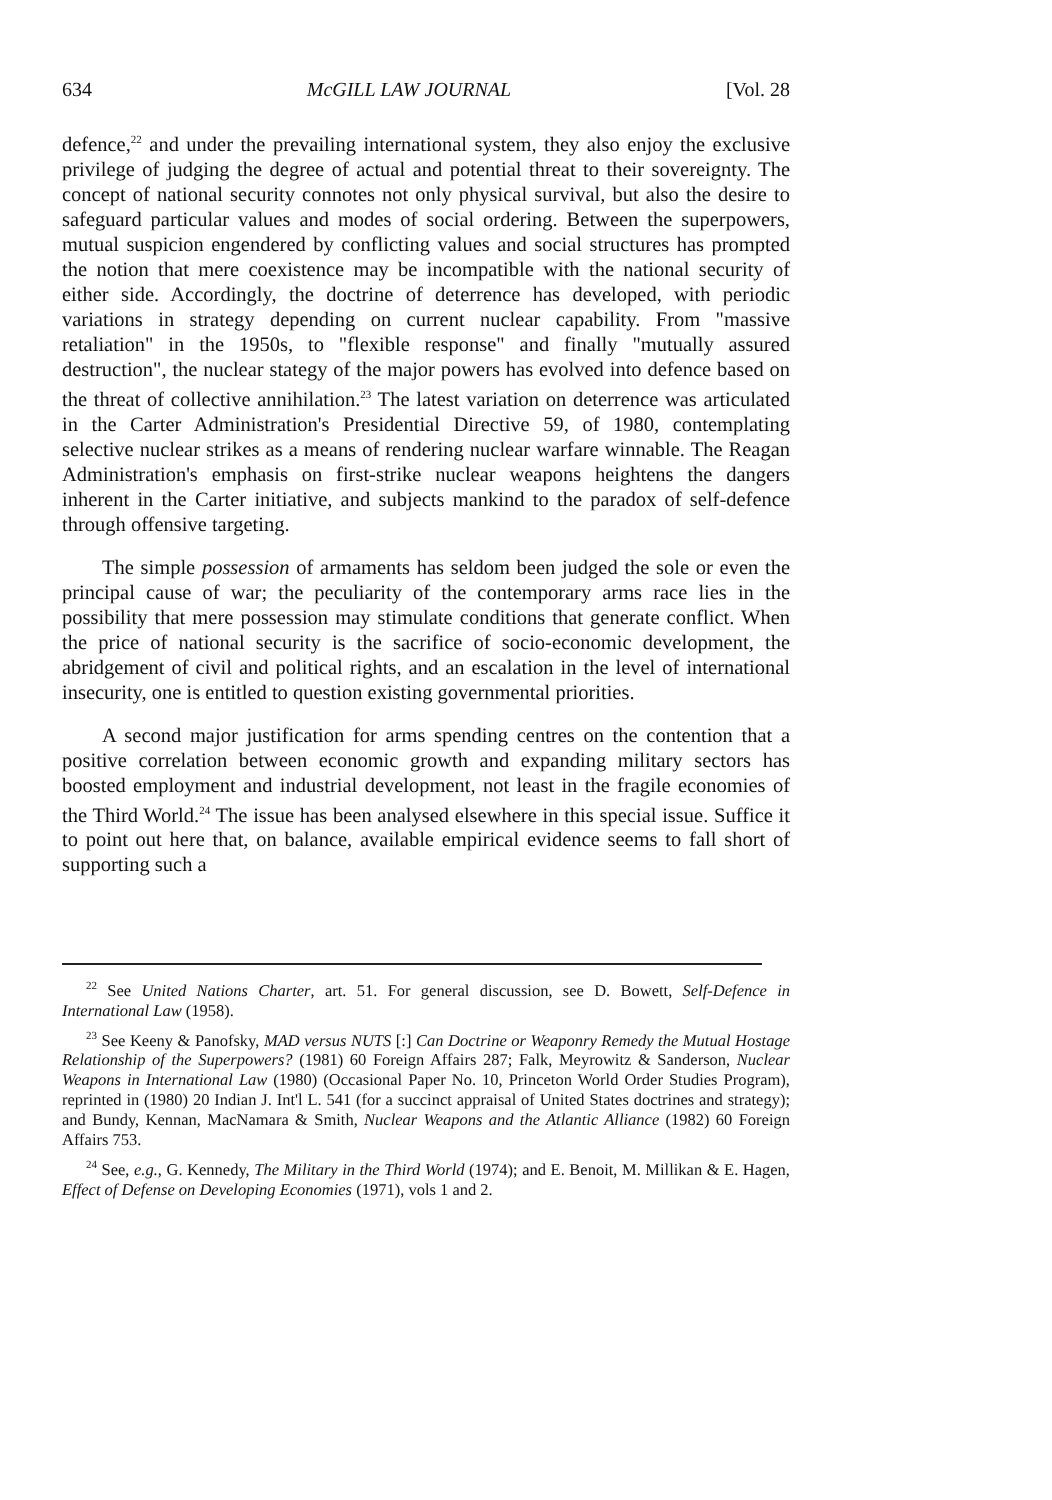634 McGILL LAW JOURNAL [Vol. 28
defence,<sup>22</sup> and under the prevailing international system, they also enjoy the exclusive privilege of judging the degree of actual and potential threat to their sovereignty. The concept of national security connotes not only physical survival, but also the desire to safeguard particular values and modes of social ordering. Between the superpowers, mutual suspicion engendered by conflicting values and social structures has prompted the notion that mere coexistence may be incompatible with the national security of either side. Accordingly, the doctrine of deterrence has developed, with periodic variations in strategy depending on current nuclear capability. From "massive retaliation" in the 1950s, to "flexible response" and finally "mutually assured destruction", the nuclear stategy of the major powers has evolved into defence based on the threat of collective annihilation.<sup>23</sup> The latest variation on deterrence was articulated in the Carter Administration's Presidential Directive 59, of 1980, contemplating selective nuclear strikes as a means of rendering nuclear warfare winnable. The Reagan Administration's emphasis on first-strike nuclear weapons heightens the dangers inherent in the Carter initiative, and subjects mankind to the paradox of self-defence through offensive targeting.
The simple possession of armaments has seldom been judged the sole or even the principal cause of war; the peculiarity of the contemporary arms race lies in the possibility that mere possession may stimulate conditions that generate conflict. When the price of national security is the sacrifice of socio-economic development, the abridgement of civil and political rights, and an escalation in the level of international insecurity, one is entitled to question existing governmental priorities.
A second major justification for arms spending centres on the contention that a positive correlation between economic growth and expanding military sectors has boosted employment and industrial development, not least in the fragile economies of the Third World.<sup>24</sup> The issue has been analysed elsewhere in this special issue. Suffice it to point out here that, on balance, available empirical evidence seems to fall short of supporting such a
<sup>22</sup> See United Nations Charter, art. 51. For general discussion, see D. Bowett, Self-Defence in International Law (1958).
<sup>23</sup> See Keeny & Panofsky, MAD versus NUTS [:] Can Doctrine or Weaponry Remedy the Mutual Hostage Relationship of the Superpowers? (1981) 60 Foreign Affairs 287; Falk, Meyrowitz & Sanderson, Nuclear Weapons in International Law (1980) (Occasional Paper No. 10, Princeton World Order Studies Program), reprinted in (1980) 20 Indian J. Int'l L. 541 (for a succinct appraisal of United States doctrines and strategy); and Bundy, Kennan, MacNamara & Smith, Nuclear Weapons and the Atlantic Alliance (1982) 60 Foreign Affairs 753.
<sup>24</sup> See, e.g., G. Kennedy, The Military in the Third World (1974); and E. Benoit, M. Millikan & E. Hagen, Effect of Defense on Developing Economies (1971), vols 1 and 2.